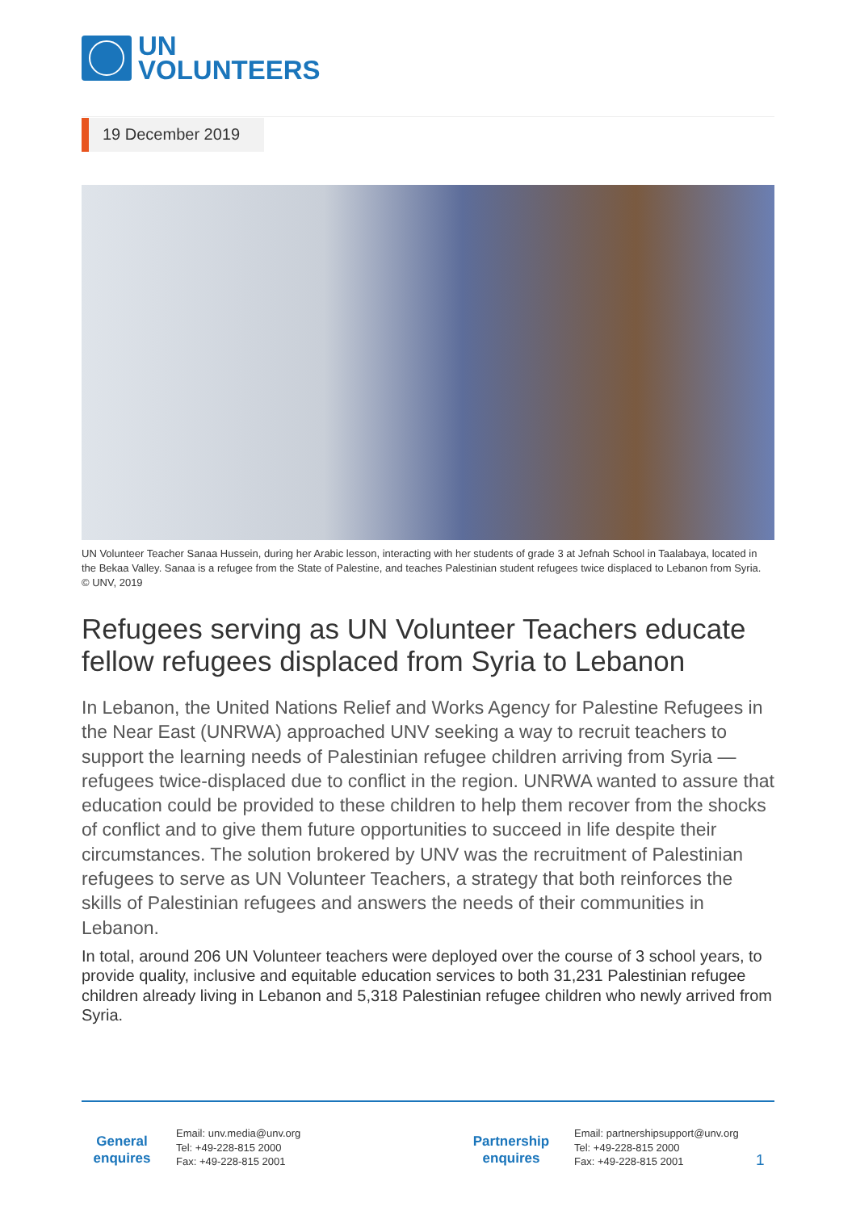UN
VOLUNTEERS
19 December 2019
UN Volunteer Teacher Sanaa Hussein, during her Arabic lesson, interacting with her students of grade 3 at Jefnah School in Taalabaya, located in the Bekaa Valley. Sanaa is a refugee from the State of Palestine, and teaches Palestinian student refugees twice displaced to Lebanon from Syria.
© UNV, 2019
Refugees serving as UN Volunteer Teachers educate fellow refugees displaced from Syria to Lebanon
In Lebanon, the United Nations Relief and Works Agency for Palestine Refugees in the Near East (UNRWA) approached UNV seeking a way to recruit teachers to support the learning needs of Palestinian refugee children arriving from Syria — refugees twice-displaced due to conflict in the region. UNRWA wanted to assure that education could be provided to these children to help them recover from the shocks of conflict and to give them future opportunities to succeed in life despite their circumstances. The solution brokered by UNV was the recruitment of Palestinian refugees to serve as UN Volunteer Teachers, a strategy that both reinforces the skills of Palestinian refugees and answers the needs of their communities in Lebanon.
In total, around 206 UN Volunteer teachers were deployed over the course of 3 school years, to provide quality, inclusive and equitable education services to both 31,231 Palestinian refugee children already living in Lebanon and 5,318 Palestinian refugee children who newly arrived from Syria.
General
enquires
Email: unv.media@unv.org
Tel: +49-228-815 2000
Fax: +49-228-815 2001
Partnership
enquires
Email: partnershipsupport@unv.org
Tel: +49-228-815 2000
Fax: +49-228-815 2001
1